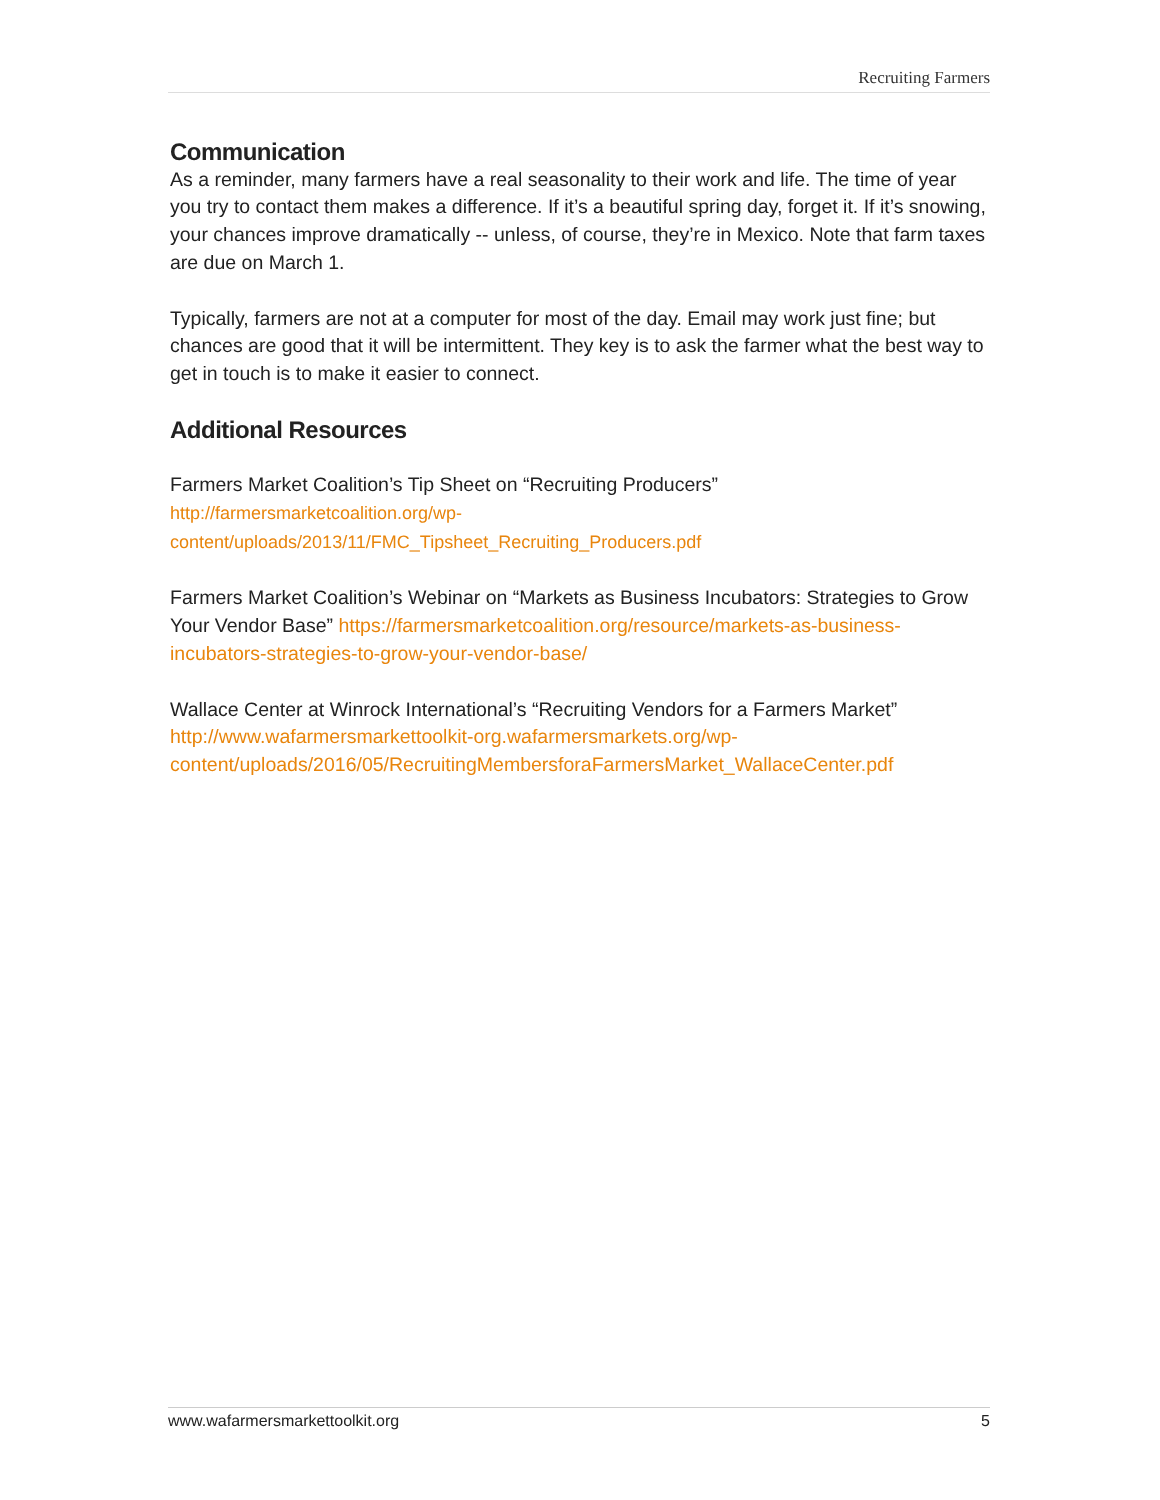Recruiting Farmers
Communication
As a reminder, many farmers have a real seasonality to their work and life. The time of year you try to contact them makes a difference. If it’s a beautiful spring day, forget it. If it’s snowing, your chances improve dramatically -- unless, of course, they’re in Mexico. Note that farm taxes are due on March 1.
Typically, farmers are not at a computer for most of the day. Email may work just fine; but chances are good that it will be intermittent. They key is to ask the farmer what the best way to get in touch is to make it easier to connect.
Additional Resources
Farmers Market Coalition’s Tip Sheet on “Recruiting Producers”
http://farmersmarketcoalition.org/wp-
content/uploads/2013/11/FMC_Tipsheet_Recruiting_Producers.pdf
Farmers Market Coalition’s Webinar on “Markets as Business Incubators: Strategies to Grow Your Vendor Base” https://farmersmarketcoalition.org/resource/markets-as-business-incubators-strategies-to-grow-your-vendor-base/
Wallace Center at Winrock International’s “Recruiting Vendors for a Farmers Market” http://www.wafarmersmarkettoolkit-org.wafarmersmarkets.org/wp-content/uploads/2016/05/RecruitingMembersforaFarmersMarket_WallaceCenter.pdf
www.wafarmersmarkettoolkit.org 5